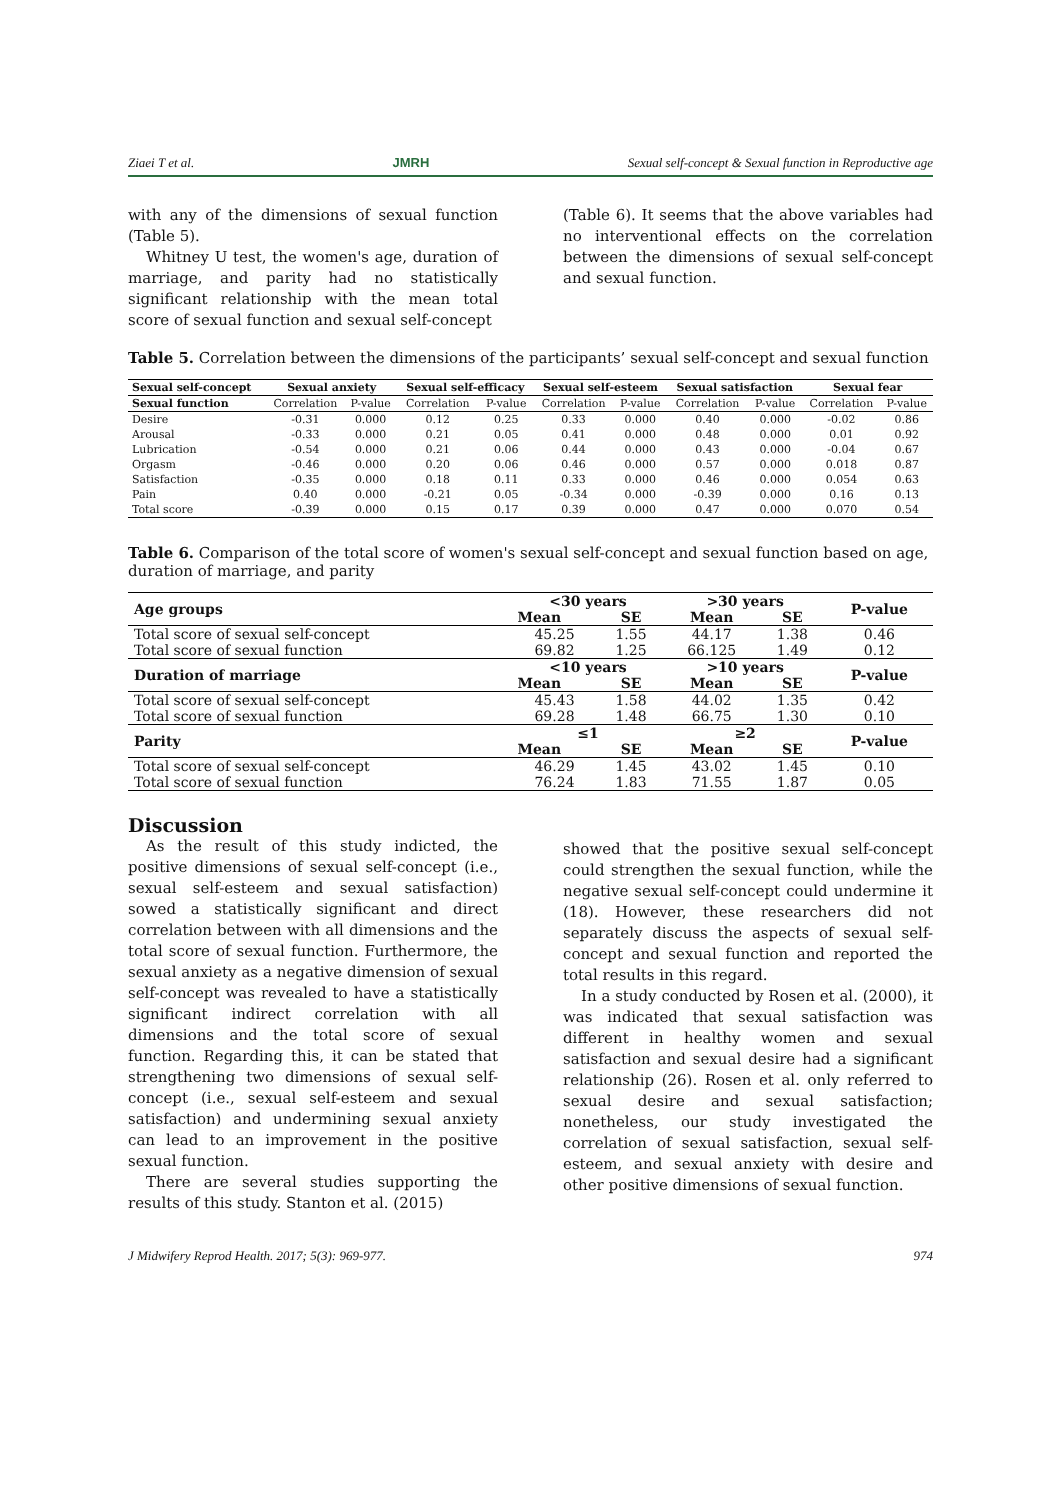Ziaei T et al. JMRH Sexual self-concept & Sexual function in Reproductive age
with any of the dimensions of sexual function (Table 5).
Whitney U test, the women's age, duration of marriage, and parity had no statistically significant relationship with the mean total score of sexual function and sexual self-concept
(Table 6). It seems that the above variables had no interventional effects on the correlation between the dimensions of sexual self-concept and sexual function.
Table 5. Correlation between the dimensions of the participants’ sexual self-concept and sexual function
| Sexual self-concept | Sexual anxiety | | Sexual self-efficacy | | Sexual self-esteem | | Sexual satisfaction | | Sexual fear | |
| --- | --- | --- | --- | --- | --- | --- | --- | --- | --- | --- |
| Sexual function | Correlation | P-value | Correlation | P-value | Correlation | P-value | Correlation | P-value | Correlation | P-value |
| Desire | -0.31 | 0.000 | 0.12 | 0.25 | 0.33 | 0.000 | 0.40 | 0.000 | -0.02 | 0.86 |
| Arousal | -0.33 | 0.000 | 0.21 | 0.05 | 0.41 | 0.000 | 0.48 | 0.000 | 0.01 | 0.92 |
| Lubrication | -0.54 | 0.000 | 0.21 | 0.06 | 0.44 | 0.000 | 0.43 | 0.000 | -0.04 | 0.67 |
| Orgasm | -0.46 | 0.000 | 0.20 | 0.06 | 0.46 | 0.000 | 0.57 | 0.000 | 0.018 | 0.87 |
| Satisfaction | -0.35 | 0.000 | 0.18 | 0.11 | 0.33 | 0.000 | 0.46 | 0.000 | 0.054 | 0.63 |
| Pain | 0.40 | 0.000 | -0.21 | 0.05 | -0.34 | 0.000 | -0.39 | 0.000 | 0.16 | 0.13 |
| Total score | -0.39 | 0.000 | 0.15 | 0.17 | 0.39 | 0.000 | 0.47 | 0.000 | 0.070 | 0.54 |
Table 6. Comparison of the total score of women's sexual self-concept and sexual function based on age, duration of marriage, and parity
| Age groups | <30 years | | >30 years | | P-value |
| --- | --- | --- | --- | --- | --- |
| | Mean | SE | Mean | SE | |
| Total score of sexual self-concept | 45.25 | 1.55 | 44.17 | 1.38 | 0.46 |
| Total score of sexual function | 69.82 | 1.25 | 66.125 | 1.49 | 0.12 |
| Duration of marriage | <10 years | | >10 years | | P-value |
| | Mean | SE | Mean | SE | |
| Total score of sexual self-concept | 45.43 | 1.58 | 44.02 | 1.35 | 0.42 |
| Total score of sexual function | 69.28 | 1.48 | 66.75 | 1.30 | 0.10 |
| Parity | ≤1 | | ≥2 | | P-value |
| | Mean | SE | Mean | SE | |
| Total score of sexual self-concept | 46.29 | 1.45 | 43.02 | 1.45 | 0.10 |
| Total score of sexual function | 76.24 | 1.83 | 71.55 | 1.87 | 0.05 |
Discussion
As the result of this study indicted, the positive dimensions of sexual self-concept (i.e., sexual self-esteem and sexual satisfaction) sowed a statistically significant and direct correlation between with all dimensions and the total score of sexual function. Furthermore, the sexual anxiety as a negative dimension of sexual self-concept was revealed to have a statistically significant indirect correlation with all dimensions and the total score of sexual function. Regarding this, it can be stated that strengthening two dimensions of sexual self-concept (i.e., sexual self-esteem and sexual satisfaction) and undermining sexual anxiety can lead to an improvement in the positive sexual function.
There are several studies supporting the results of this study. Stanton et al. (2015)
showed that the positive sexual self-concept could strengthen the sexual function, while the negative sexual self-concept could undermine it (18). However, these researchers did not separately discuss the aspects of sexual self-concept and sexual function and reported the total results in this regard.
In a study conducted by Rosen et al. (2000), it was indicated that sexual satisfaction was different in healthy women and sexual satisfaction and sexual desire had a significant relationship (26). Rosen et al. only referred to sexual desire and sexual satisfaction; nonetheless, our study investigated the correlation of sexual satisfaction, sexual self-esteem, and sexual anxiety with desire and other positive dimensions of sexual function.
J Midwifery Reprod Health. 2017; 5(3): 969-977. 974